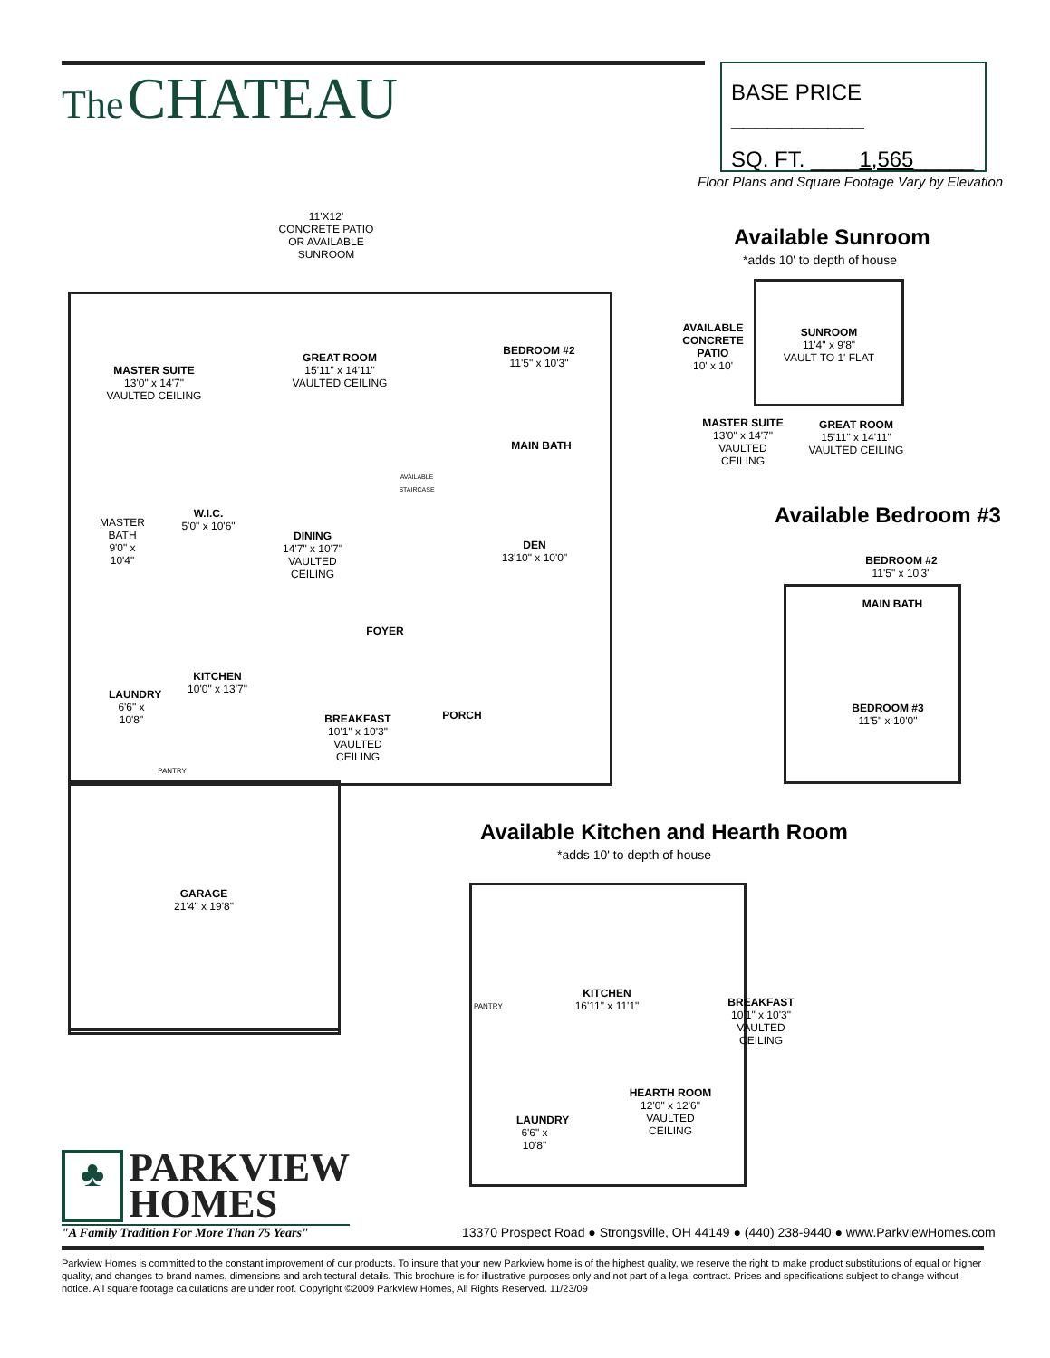The CHATEAU
BASE PRICE ___________
SQ. FT. ____1,565_____
Floor Plans and Square Footage Vary by Elevation
11'X12'
CONCRETE PATIO
OR AVAILABLE
SUNROOM
MASTER SUITE
13'0" x 14'7"
VAULTED CEILING
GREAT ROOM
15'11" x 14'11"
VAULTED CEILING
BEDROOM #2
11'5" x 10'3"
MAIN BATH
W.I.C.
5'0" x 10'6"
MASTER BATH 9'0" x 10'4"
DINING
14'7" x 10'7"
VAULTED CEILING
DEN
13'10" x 10'0"
FOYER
KITCHEN
10'0" x 13'7"
LAUNDRY 6'6" x 10'8"
BREAKFAST
10'1" x 10'3"
VAULTED CEILING
PORCH
PANTRY
AVAILABLE STAIRCASE
GARAGE
21'4" x 19'8"
Available Sunroom
*adds 10' to depth of house
AVAILABLE CONCRETE PATIO
10' x 10'
SUNROOM
11'4" x 9'8"
VAULT TO 1' FLAT
MASTER SUITE
13'0" x 14'7"
VAULTED CEILING
GREAT ROOM
15'11" x 14'11"
VAULTED CEILING
Available Bedroom #3
BEDROOM #2
11'5" x 10'3"
MAIN BATH
BEDROOM #3
11'5" x 10'0"
Available Kitchen and Hearth Room
*adds 10' to depth of house
KITCHEN
16'11" x 11'1"
BREAKFAST
10'1" x 10'3"
VAULTED CEILING
HEARTH ROOM
12'0" x 12'6"
VAULTED CEILING
LAUNDRY 6'6" x 10'8"
PANTRY
♣
PARKVIEW
HOMES
"A Family Tradition For More Than 75 Years"
13370 Prospect Road ● Strongsville, OH 44149 ● (440) 238-9440 ● www.ParkviewHomes.com
Parkview Homes is committed to the constant improvement of our products. To insure that your new Parkview home is of the highest quality, we reserve the right to make product substitutions of equal or higher quality, and changes to brand names, dimensions and architectural details. This brochure is for illustrative purposes only and not part of a legal contract. Prices and specifications subject to change without notice. All square footage calculations are under roof. Copyright ©2009 Parkview Homes, All Rights Reserved. 11/23/09